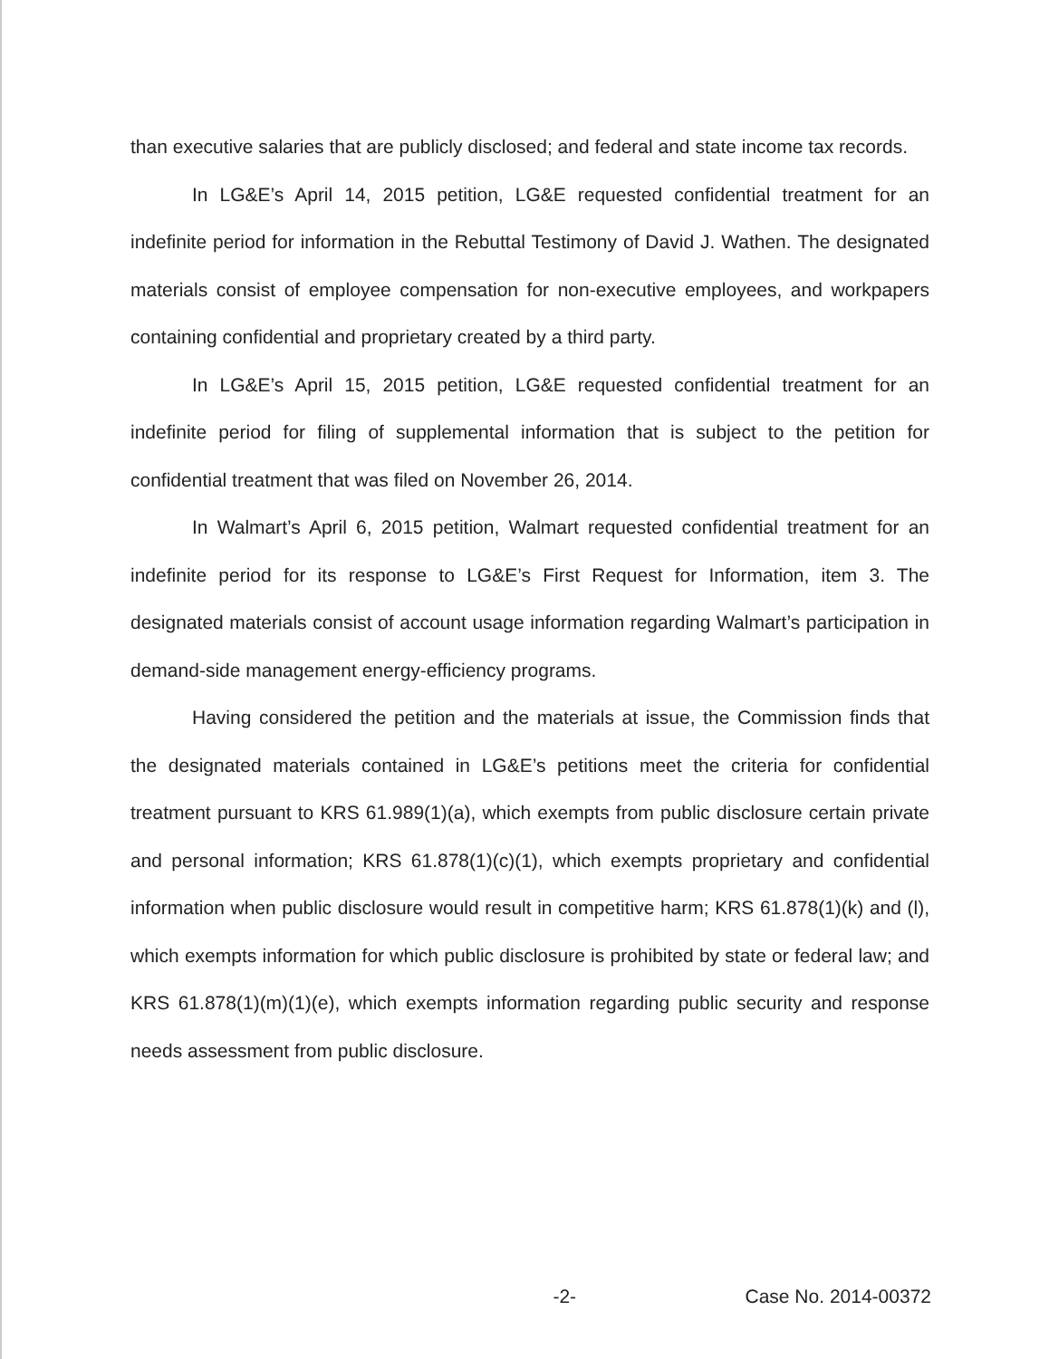than executive salaries that are publicly disclosed; and federal and state income tax records.
In LG&E’s April 14, 2015 petition, LG&E requested confidential treatment for an indefinite period for information in the Rebuttal Testimony of David J. Wathen. The designated materials consist of employee compensation for non-executive employees, and workpapers containing confidential and proprietary created by a third party.
In LG&E’s April 15, 2015 petition, LG&E requested confidential treatment for an indefinite period for filing of supplemental information that is subject to the petition for confidential treatment that was filed on November 26, 2014.
In Walmart’s April 6, 2015 petition, Walmart requested confidential treatment for an indefinite period for its response to LG&E’s First Request for Information, item 3. The designated materials consist of account usage information regarding Walmart’s participation in demand-side management energy-efficiency programs.
Having considered the petition and the materials at issue, the Commission finds that the designated materials contained in LG&E’s petitions meet the criteria for confidential treatment pursuant to KRS 61.989(1)(a), which exempts from public disclosure certain private and personal information; KRS 61.878(1)(c)(1), which exempts proprietary and confidential information when public disclosure would result in competitive harm; KRS 61.878(1)(k) and (l), which exempts information for which public disclosure is prohibited by state or federal law; and KRS 61.878(1)(m)(1)(e), which exempts information regarding public security and response needs assessment from public disclosure.
-2- Case No. 2014-00372